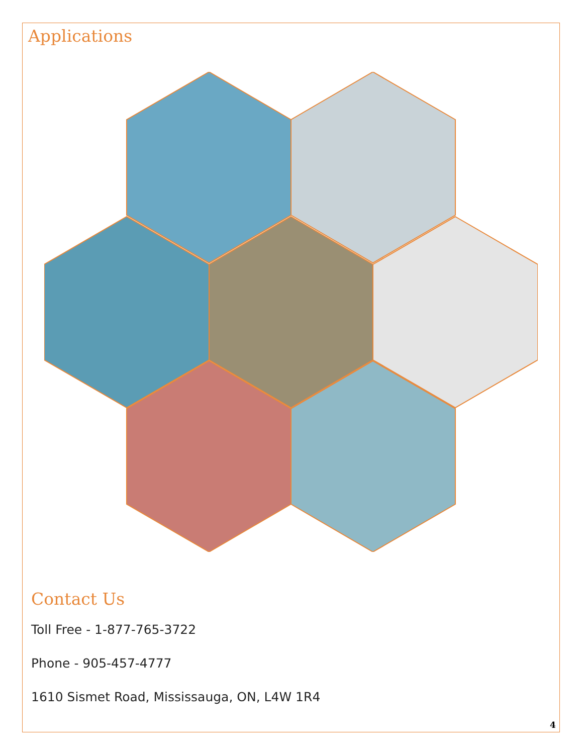Applications
Contact Us
Toll Free - 1-877-765-3722
Phone - 905-457-4777
1610 Sismet Road, Mississauga, ON, L4W 1R4
4